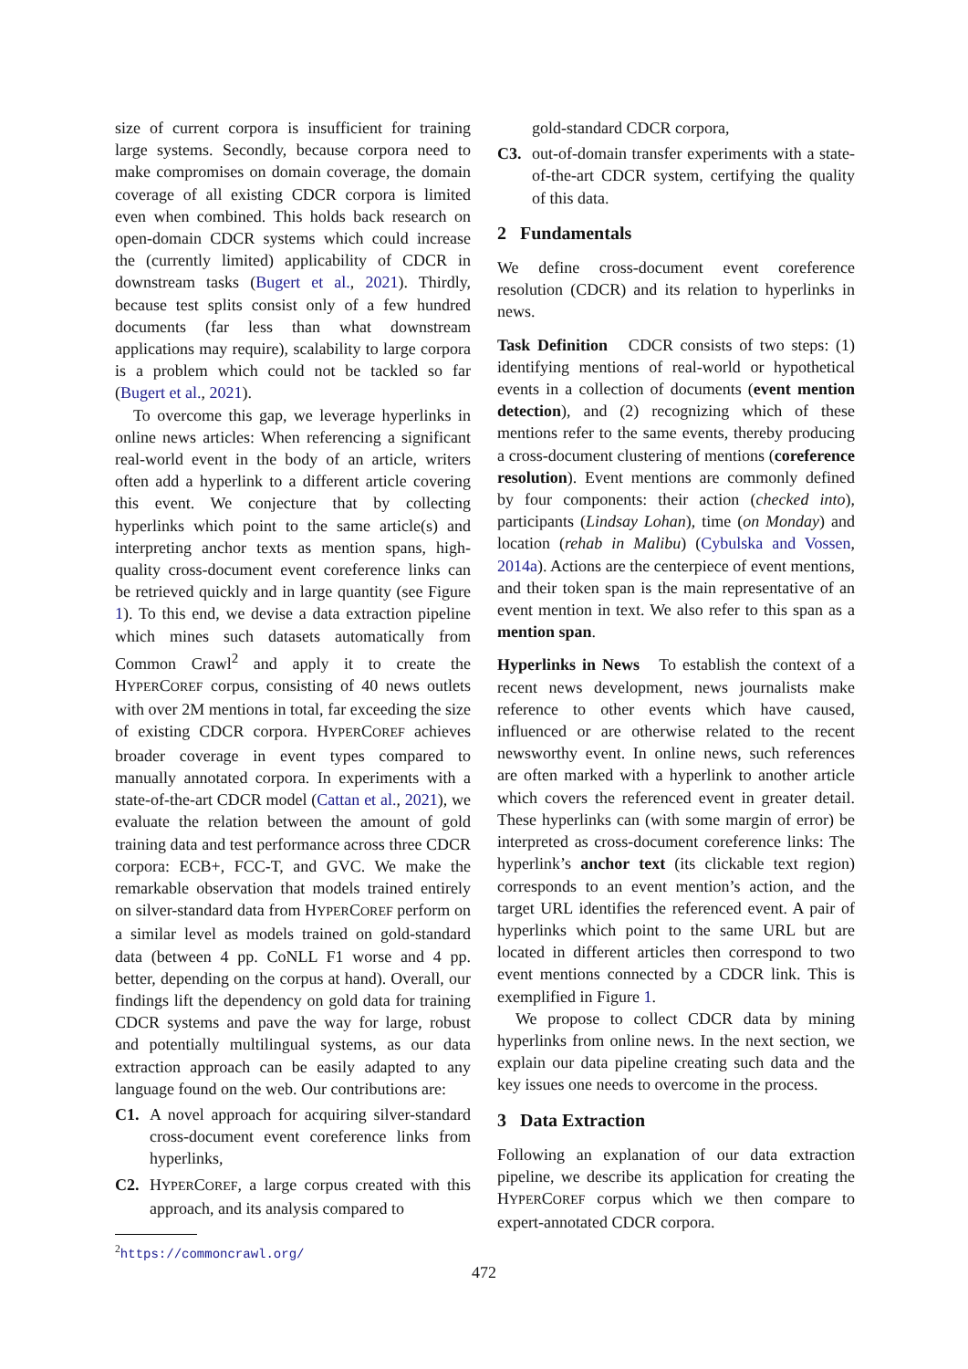size of current corpora is insufficient for training large systems. Secondly, because corpora need to make compromises on domain coverage, the domain coverage of all existing CDCR corpora is limited even when combined. This holds back research on open-domain CDCR systems which could increase the (currently limited) applicability of CDCR in downstream tasks (Bugert et al., 2021). Thirdly, because test splits consist only of a few hundred documents (far less than what downstream applications may require), scalability to large corpora is a problem which could not be tackled so far (Bugert et al., 2021).
To overcome this gap, we leverage hyperlinks in online news articles: When referencing a significant real-world event in the body of an article, writers often add a hyperlink to a different article covering this event. We conjecture that by collecting hyperlinks which point to the same article(s) and interpreting anchor texts as mention spans, high-quality cross-document event coreference links can be retrieved quickly and in large quantity (see Figure 1). To this end, we devise a data extraction pipeline which mines such datasets automatically from Common Crawl<sup>2</sup> and apply it to create the HYPERCOREF corpus, consisting of 40 news outlets with over 2M mentions in total, far exceeding the size of existing CDCR corpora. HYPERCOREF achieves broader coverage in event types compared to manually annotated corpora. In experiments with a state-of-the-art CDCR model (Cattan et al., 2021), we evaluate the relation between the amount of gold training data and test performance across three CDCR corpora: ECB+, FCC-T, and GVC. We make the remarkable observation that models trained entirely on silver-standard data from HYPERCOREF perform on a similar level as models trained on gold-standard data (between 4 pp. CoNLL F1 worse and 4 pp. better, depending on the corpus at hand). Overall, our findings lift the dependency on gold data for training CDCR systems and pave the way for large, robust and potentially multilingual systems, as our data extraction approach can be easily adapted to any language found on the web. Our contributions are:
C1. A novel approach for acquiring silver-standard cross-document event coreference links from hyperlinks,
C2. HYPERCOREF, a large corpus created with this approach, and its analysis compared to
<sup>2</sup> https://commoncrawl.org/
gold-standard CDCR corpora,
C3. out-of-domain transfer experiments with a state-of-the-art CDCR system, certifying the quality of this data.
2 Fundamentals
We define cross-document event coreference resolution (CDCR) and its relation to hyperlinks in news.
Task Definition CDCR consists of two steps: (1) identifying mentions of real-world or hypothetical events in a collection of documents (event mention detection), and (2) recognizing which of these mentions refer to the same events, thereby producing a cross-document clustering of mentions (coreference resolution). Event mentions are commonly defined by four components: their action (checked into), participants (Lindsay Lohan), time (on Monday) and location (rehab in Malibu) (Cybulska and Vossen, 2014a). Actions are the centerpiece of event mentions, and their token span is the main representative of an event mention in text. We also refer to this span as a mention span.
Hyperlinks in News To establish the context of a recent news development, news journalists make reference to other events which have caused, influenced or are otherwise related to the recent newsworthy event. In online news, such references are often marked with a hyperlink to another article which covers the referenced event in greater detail. These hyperlinks can (with some margin of error) be interpreted as cross-document coreference links: The hyperlink’s anchor text (its clickable text region) corresponds to an event mention’s action, and the target URL identifies the referenced event. A pair of hyperlinks which point to the same URL but are located in different articles then correspond to two event mentions connected by a CDCR link. This is exemplified in Figure 1.
We propose to collect CDCR data by mining hyperlinks from online news. In the next section, we explain our data pipeline creating such data and the key issues one needs to overcome in the process.
3 Data Extraction
Following an explanation of our data extraction pipeline, we describe its application for creating the HYPERCOREF corpus which we then compare to expert-annotated CDCR corpora.
472